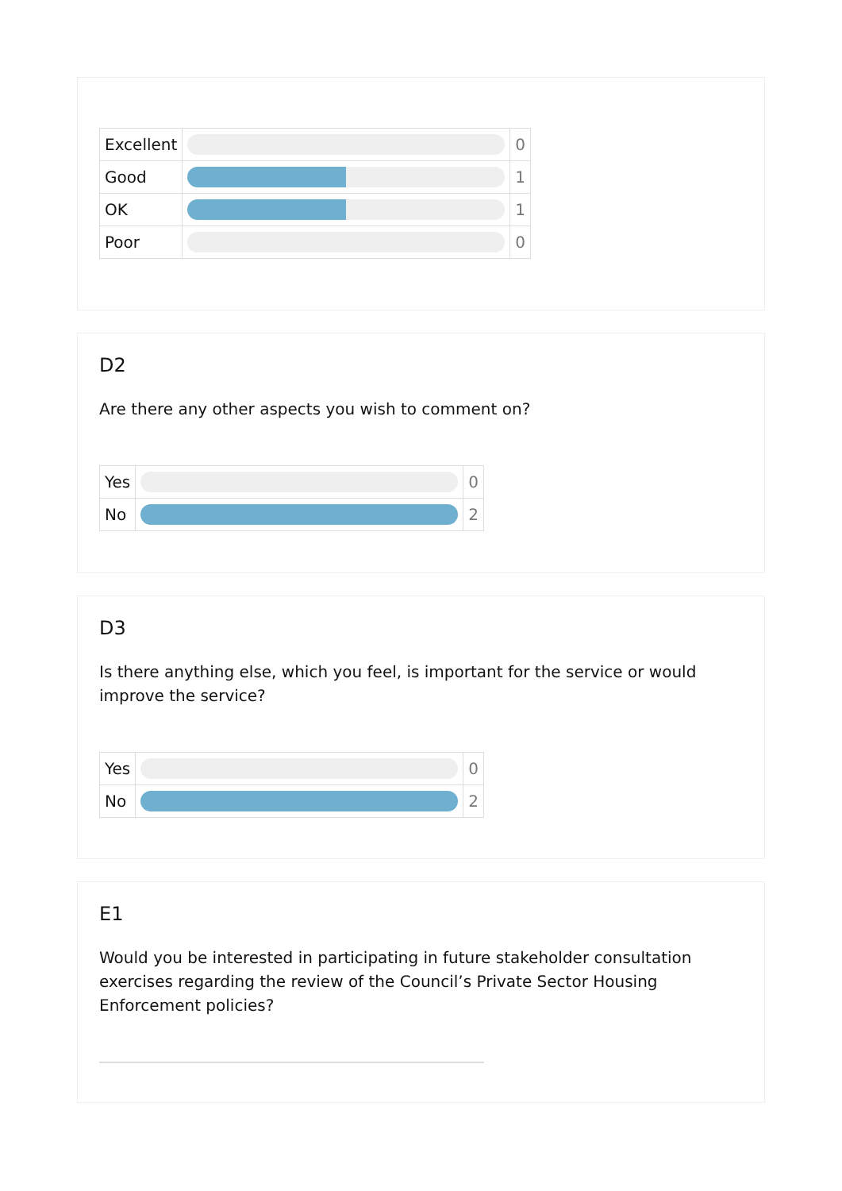| Excellent | | 0 |
| Good | | 1 |
| OK | | 1 |
| Poor | | 0 |
D2
Are there any other aspects you wish to comment on?
| Yes | | 0 |
| No | | 2 |
D3
Is there anything else, which you feel, is important for the service or would improve the service?
| Yes | | 0 |
| No | | 2 |
E1
Would you be interested in participating in future stakeholder consultation exercises regarding the review of the Council’s Private Sector Housing Enforcement policies?